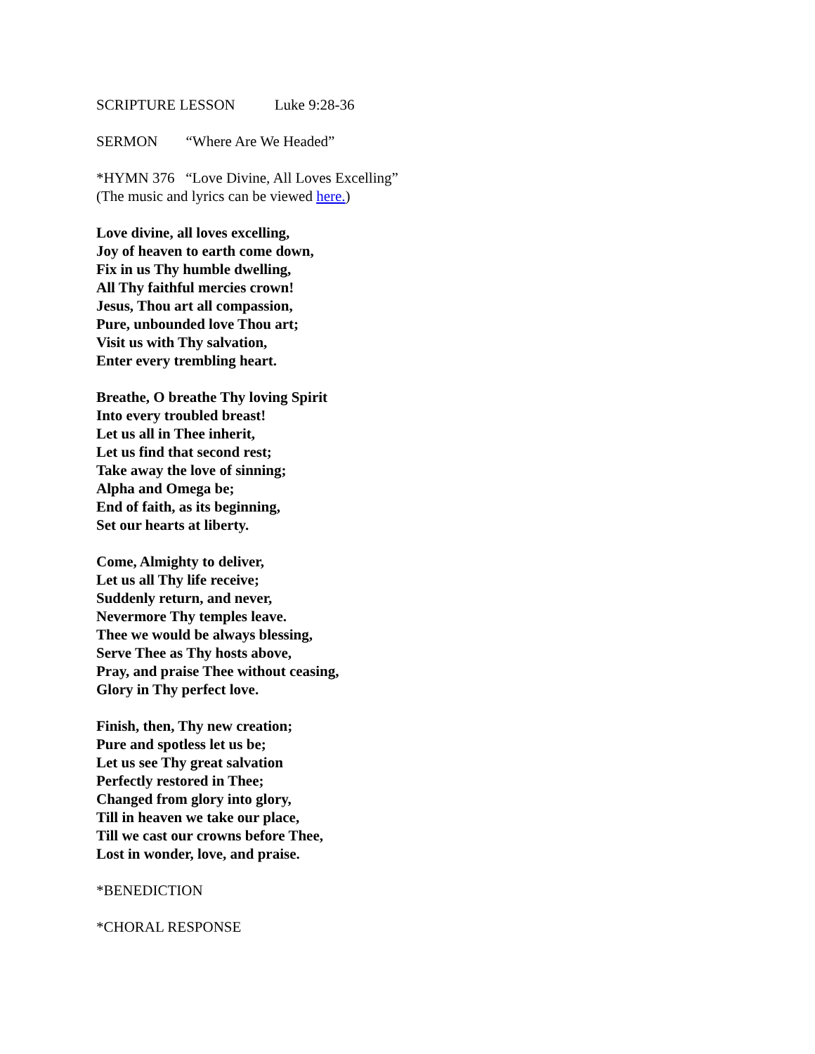SCRIPTURE LESSON Luke 9:28-36
SERMON “Where Are We Headed”
*HYMN 376 “Love Divine, All Loves Excelling”
(The music and lyrics can be viewed here.)
Love divine, all loves excelling,
Joy of heaven to earth come down,
Fix in us Thy humble dwelling,
All Thy faithful mercies crown!
Jesus, Thou art all compassion,
Pure, unbounded love Thou art;
Visit us with Thy salvation,
Enter every trembling heart.
Breathe, O breathe Thy loving Spirit
Into every troubled breast!
Let us all in Thee inherit,
Let us find that second rest;
Take away the love of sinning;
Alpha and Omega be;
End of faith, as its beginning,
Set our hearts at liberty.
Come, Almighty to deliver,
Let us all Thy life receive;
Suddenly return, and never,
Nevermore Thy temples leave.
Thee we would be always blessing,
Serve Thee as Thy hosts above,
Pray, and praise Thee without ceasing,
Glory in Thy perfect love.
Finish, then, Thy new creation;
Pure and spotless let us be;
Let us see Thy great salvation
Perfectly restored in Thee;
Changed from glory into glory,
Till in heaven we take our place,
Till we cast our crowns before Thee,
Lost in wonder, love, and praise.
*BENEDICTION
*CHORAL RESPONSE